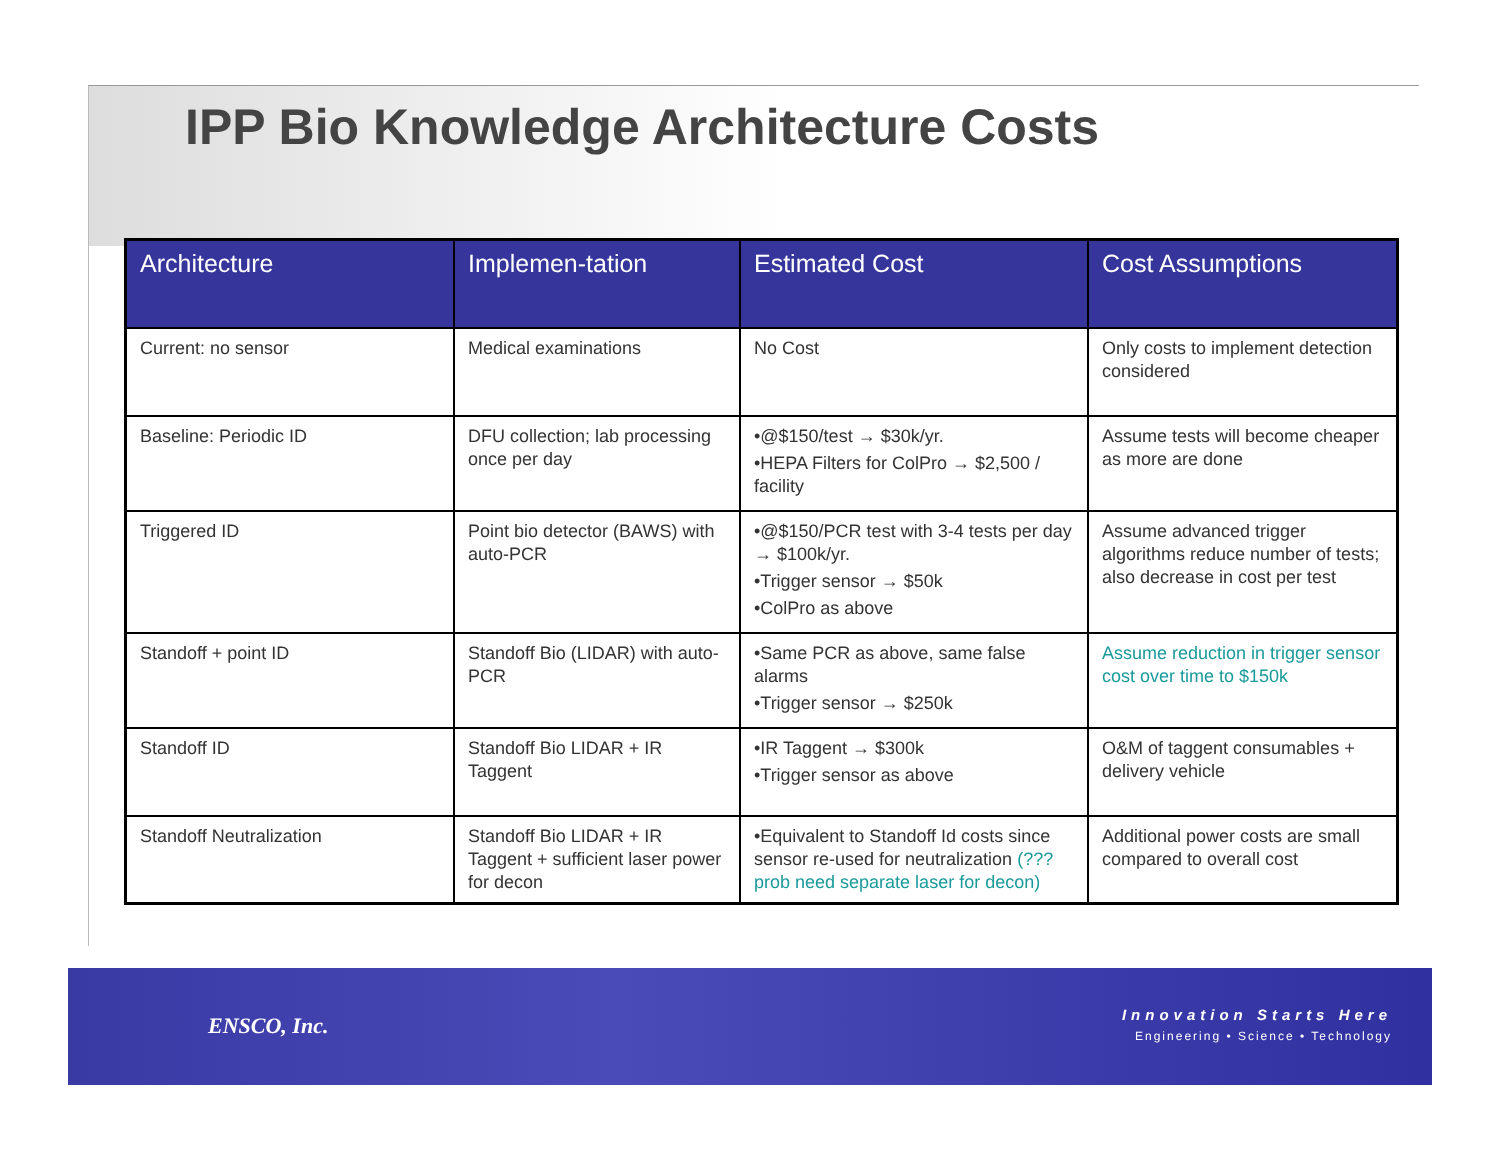IPP Bio Knowledge Architecture Costs
| Architecture | Implemen-tation | Estimated Cost | Cost Assumptions |
| --- | --- | --- | --- |
| Current: no sensor | Medical examinations | No Cost | Only costs to implement detection considered |
| Baseline: Periodic ID | DFU collection; lab processing once per day | •@$150/test → $30k/yr. •HEPA Filters for ColPro → $2,500 / facility | Assume tests will become cheaper as more are done |
| Triggered ID | Point bio detector (BAWS) with auto-PCR | •@$150/PCR test with 3-4 tests per day → $100k/yr. •Trigger sensor → $50k •ColPro as above | Assume advanced trigger algorithms reduce number of tests; also decrease in cost per test |
| Standoff + point ID | Standoff Bio (LIDAR) with auto-PCR | •Same PCR as above, same false alarms •Trigger sensor → $250k | Assume reduction in trigger sensor cost over time to $150k |
| Standoff ID | Standoff Bio LIDAR + IR Taggent | •IR Taggent → $300k •Trigger sensor as above | O&M of taggent consumables + delivery vehicle |
| Standoff Neutralization | Standoff Bio LIDAR + IR Taggent + sufficient laser power for decon | •Equivalent to Standoff Id costs since sensor re-used for neutralization (??? prob need separate laser for decon) | Additional power costs are small compared to overall cost |
ENSCO, Inc.
Innovation Starts Here
Engineering • Science • Technology